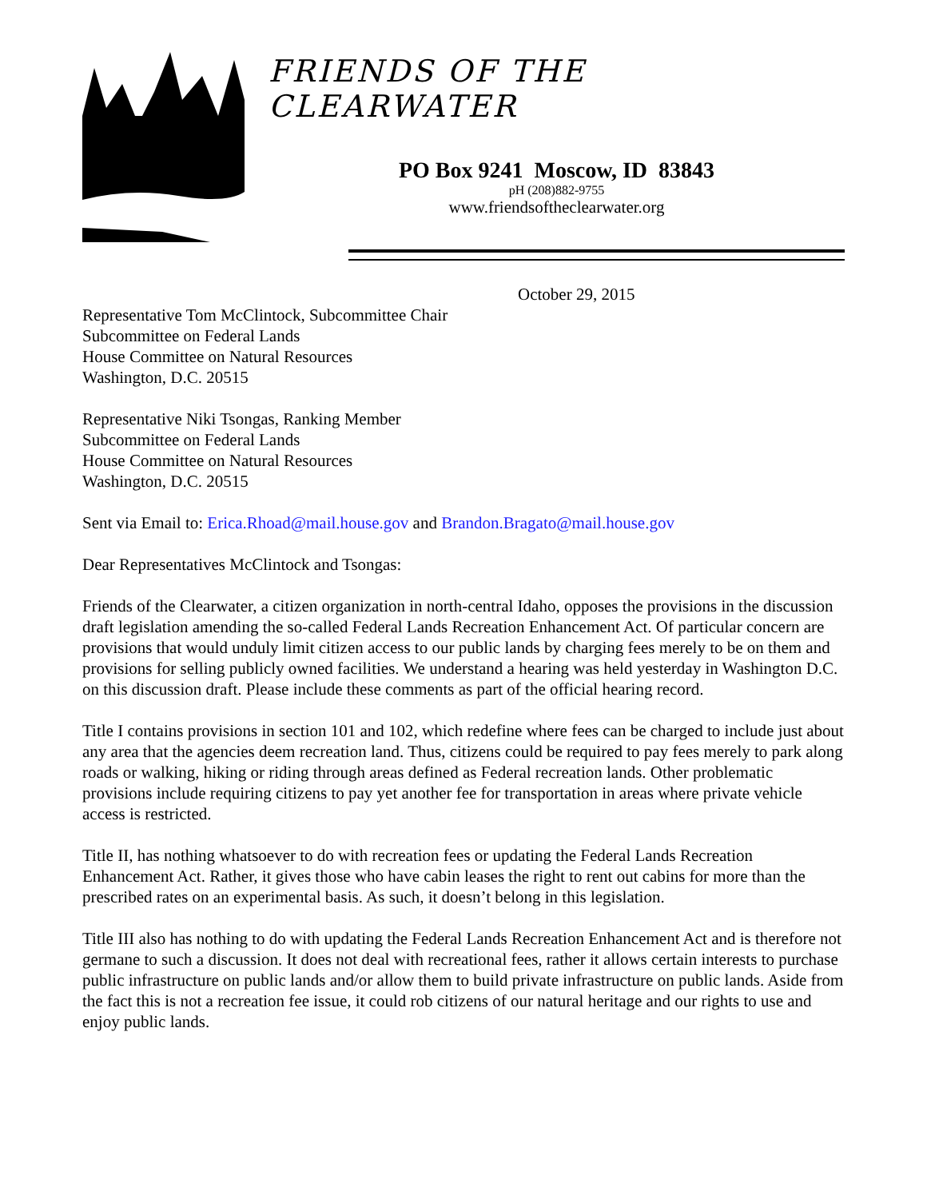FRIENDS OF THE CLEARWATER
PO Box 9241 Moscow, ID 83843
pH (208)882-9755
www.friendsoftheclearwater.org
October 29, 2015
Representative Tom McClintock, Subcommittee Chair
Subcommittee on Federal Lands
House Committee on Natural Resources
Washington, D.C. 20515
Representative Niki Tsongas, Ranking Member
Subcommittee on Federal Lands
House Committee on Natural Resources
Washington, D.C. 20515
Sent via Email to: Erica.Rhoad@mail.house.gov and Brandon.Bragato@mail.house.gov
Dear Representatives McClintock and Tsongas:
Friends of the Clearwater, a citizen organization in north-central Idaho, opposes the provisions in the discussion draft legislation amending the so-called Federal Lands Recreation Enhancement Act. Of particular concern are provisions that would unduly limit citizen access to our public lands by charging fees merely to be on them and provisions for selling publicly owned facilities. We understand a hearing was held yesterday in Washington D.C. on this discussion draft. Please include these comments as part of the official hearing record.
Title I contains provisions in section 101 and 102, which redefine where fees can be charged to include just about any area that the agencies deem recreation land. Thus, citizens could be required to pay fees merely to park along roads or walking, hiking or riding through areas defined as Federal recreation lands. Other problematic provisions include requiring citizens to pay yet another fee for transportation in areas where private vehicle access is restricted.
Title II, has nothing whatsoever to do with recreation fees or updating the Federal Lands Recreation Enhancement Act. Rather, it gives those who have cabin leases the right to rent out cabins for more than the prescribed rates on an experimental basis. As such, it doesn’t belong in this legislation.
Title III also has nothing to do with updating the Federal Lands Recreation Enhancement Act and is therefore not germane to such a discussion. It does not deal with recreational fees, rather it allows certain interests to purchase public infrastructure on public lands and/or allow them to build private infrastructure on public lands. Aside from the fact this is not a recreation fee issue, it could rob citizens of our natural heritage and our rights to use and enjoy public lands.